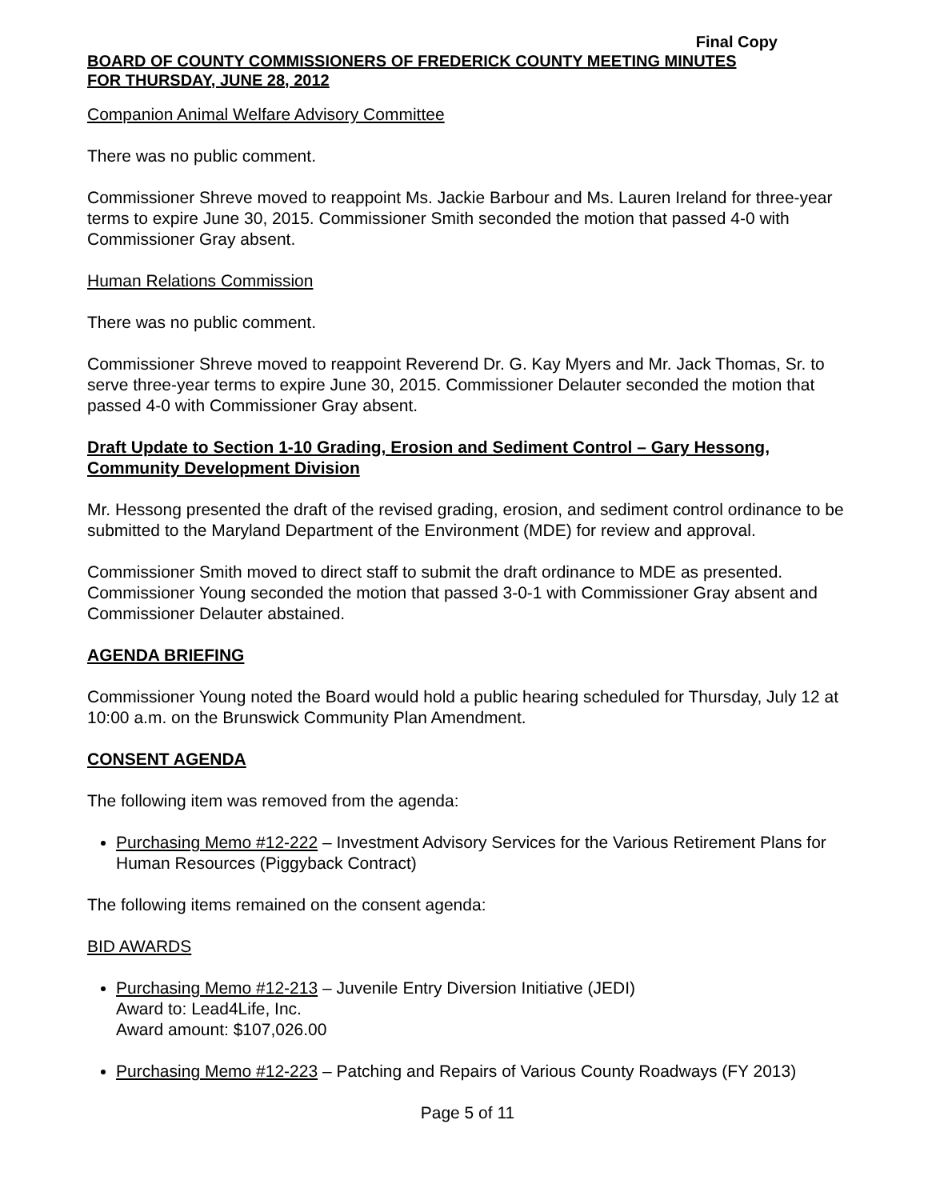Final Copy
BOARD OF COUNTY COMMISSIONERS OF FREDERICK COUNTY MEETING MINUTES
FOR THURSDAY, JUNE 28, 2012
Companion Animal Welfare Advisory Committee
There was no public comment.
Commissioner Shreve moved to reappoint Ms. Jackie Barbour and Ms. Lauren Ireland for three-year terms to expire June 30, 2015. Commissioner Smith seconded the motion that passed 4-0 with Commissioner Gray absent.
Human Relations Commission
There was no public comment.
Commissioner Shreve moved to reappoint Reverend Dr. G. Kay Myers and Mr. Jack Thomas, Sr. to serve three-year terms to expire June 30, 2015. Commissioner Delauter seconded the motion that passed 4-0 with Commissioner Gray absent.
Draft Update to Section 1-10 Grading, Erosion and Sediment Control – Gary Hessong, Community Development Division
Mr. Hessong presented the draft of the revised grading, erosion, and sediment control ordinance to be submitted to the Maryland Department of the Environment (MDE) for review and approval.
Commissioner Smith moved to direct staff to submit the draft ordinance to MDE as presented. Commissioner Young seconded the motion that passed 3-0-1 with Commissioner Gray absent and Commissioner Delauter abstained.
AGENDA BRIEFING
Commissioner Young noted the Board would hold a public hearing scheduled for Thursday, July 12 at 10:00 a.m. on the Brunswick Community Plan Amendment.
CONSENT AGENDA
The following item was removed from the agenda:
Purchasing Memo #12-222 – Investment Advisory Services for the Various Retirement Plans for Human Resources (Piggyback Contract)
The following items remained on the consent agenda:
BID AWARDS
Purchasing Memo #12-213 – Juvenile Entry Diversion Initiative (JEDI)
Award to: Lead4Life, Inc.
Award amount: $107,026.00
Purchasing Memo #12-223 – Patching and Repairs of Various County Roadways (FY 2013)
Page 5 of 11